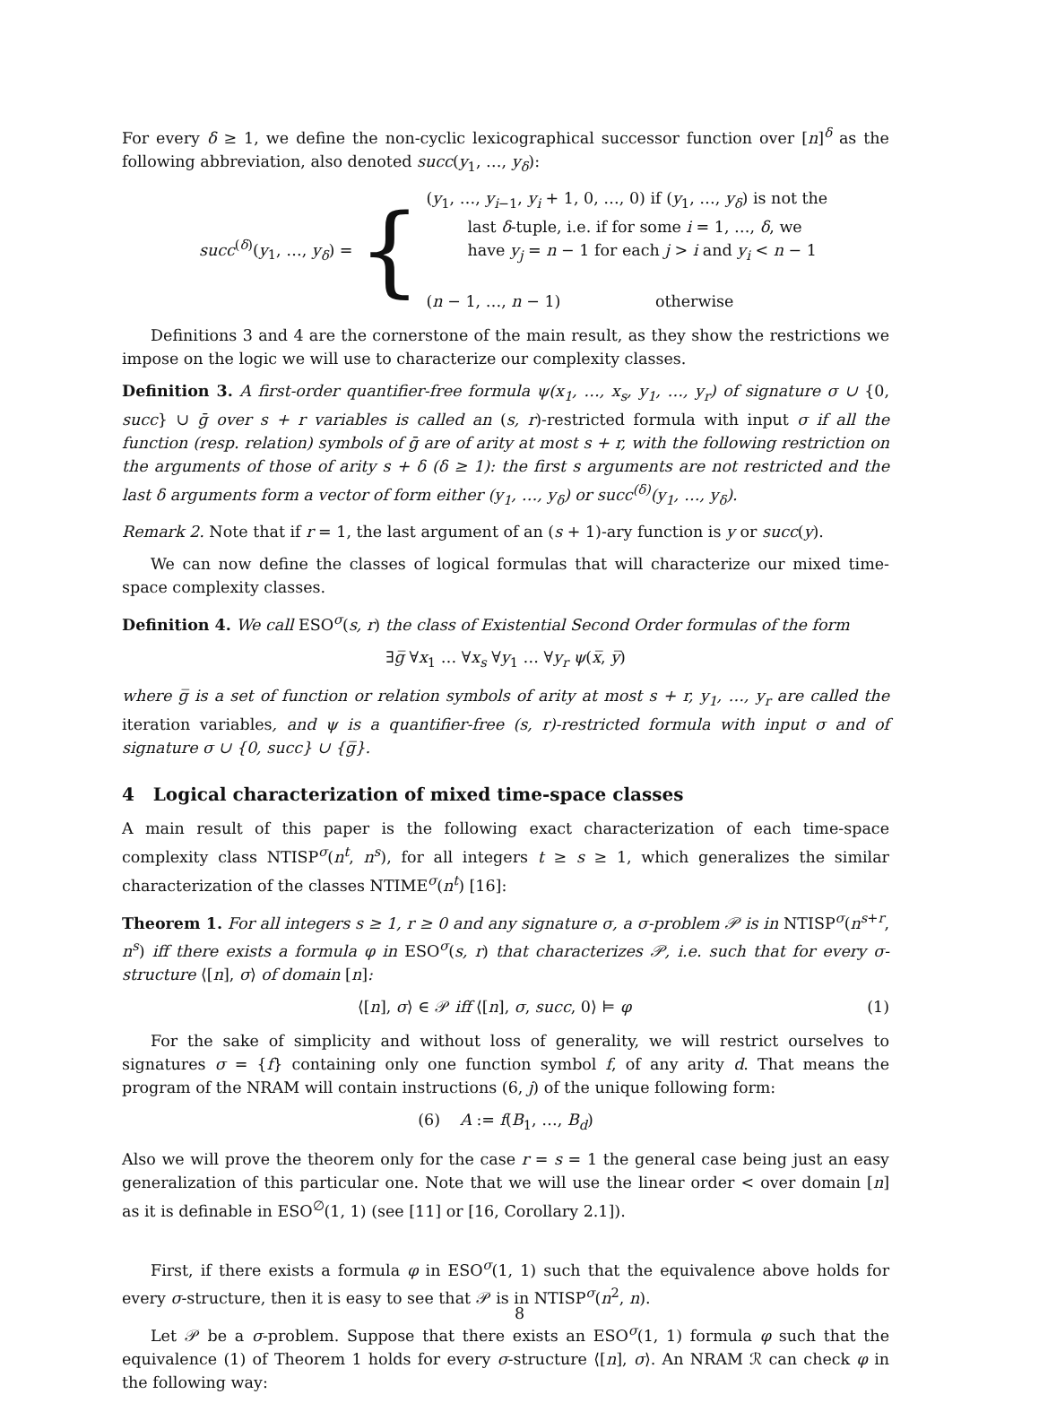For every δ ≥ 1, we define the non-cyclic lexicographical successor function over [n]<sup>δ</sup> as the following abbreviation, also denoted succ(y<sub>1</sub>, …, y<sub>δ</sub>):
succ<sup>(δ)</sup>(y<sub>1</sub>, …, y<sub>δ</sub>) = {
(y<sub>1</sub>, …, y<sub>i−1</sub>, y<sub>i</sub> + 1, 0, …, 0) if (y<sub>1</sub>, …, y<sub>δ</sub>) is not the
last δ-tuple, i.e. if for some i = 1, …, δ, we
have y<sub>j</sub> = n − 1 for each j > i and y<sub>i</sub> < n − 1
(n − 1, …, n − 1) otherwise
Definitions 3 and 4 are the cornerstone of the main result, as they show the restrictions we impose on the logic we will use to characterize our complexity classes.
Definition 3. A first-order quantifier-free formula ψ(x<sub>1</sub>, …, x<sub>s</sub>, y<sub>1</sub>, …, y<sub>r</sub>) of signature σ ∪ {0, succ} ∪ ḡ over s + r variables is called an (s, r)-restricted formula with input σ if all the function (resp. relation) symbols of ḡ are of arity at most s + r, with the following restriction on the arguments of those of arity s + δ (δ ≥ 1): the first s arguments are not restricted and the last δ arguments form a vector of form either (y<sub>1</sub>, …, y<sub>δ</sub>) or succ<sup>(δ)</sup>(y<sub>1</sub>, …, y<sub>δ</sub>).
Remark 2. Note that if r = 1, the last argument of an (s + 1)-ary function is y or succ(y).
We can now define the classes of logical formulas that will characterize our mixed time-space complexity classes.
Definition 4. We call ESO<sup>σ</sup>(s, r) the class of Existential Second Order formulas of the form
∃g̅ ∀x<sub>1</sub> … ∀x<sub>s</sub> ∀y<sub>1</sub> … ∀y<sub>r</sub> ψ(x̅, y̅)
where g̅ is a set of function or relation symbols of arity at most s + r, y<sub>1</sub>, …, y<sub>r</sub> are called the iteration variables, and ψ is a quantifier-free (s, r)-restricted formula with input σ and of signature σ ∪ {0, succ} ∪ {g̅}.
4 Logical characterization of mixed time-space classes
A main result of this paper is the following exact characterization of each time-space complexity class NTISP<sup>σ</sup>(n<sup>t</sup>, n<sup>s</sup>), for all integers t ≥ s ≥ 1, which generalizes the similar characterization of the classes NTIME<sup>σ</sup>(n<sup>t</sup>) [16]:
Theorem 1. For all integers s ≥ 1, r ≥ 0 and any signature σ, a σ-problem 𝒫 is in NTISP<sup>σ</sup>(n<sup>s+r</sup>, n<sup>s</sup>) iff there exists a formula φ in ESO<sup>σ</sup>(s, r) that characterizes 𝒫, i.e. such that for every σ-structure ⟨[n], σ⟩ of domain [n]:
⟨[n], σ⟩ ∈ 𝒫 iff ⟨[n], σ, succ, 0⟩ ⊨ φ (1)
For the sake of simplicity and without loss of generality, we will restrict ourselves to signatures σ = {f} containing only one function symbol f, of any arity d. That means the program of the NRAM will contain instructions (6, j) of the unique following form:
(6) A := f(B<sub>1</sub>, …, B<sub>d</sub>)
Also we will prove the theorem only for the case r = s = 1 the general case being just an easy generalization of this particular one. Note that we will use the linear order < over domain [n] as it is definable in ESO<sup>∅</sup>(1, 1) (see [11] or [16, Corollary 2.1]).
First, if there exists a formula φ in ESO<sup>σ</sup>(1, 1) such that the equivalence above holds for every σ-structure, then it is easy to see that 𝒫 is in NTISP<sup>σ</sup>(n<sup>2</sup>, n).
Let 𝒫 be a σ-problem. Suppose that there exists an ESO<sup>σ</sup>(1, 1) formula φ such that the equivalence (1) of Theorem 1 holds for every σ-structure ⟨[n], σ⟩. An NRAM ℛ can check φ in the following way:
8